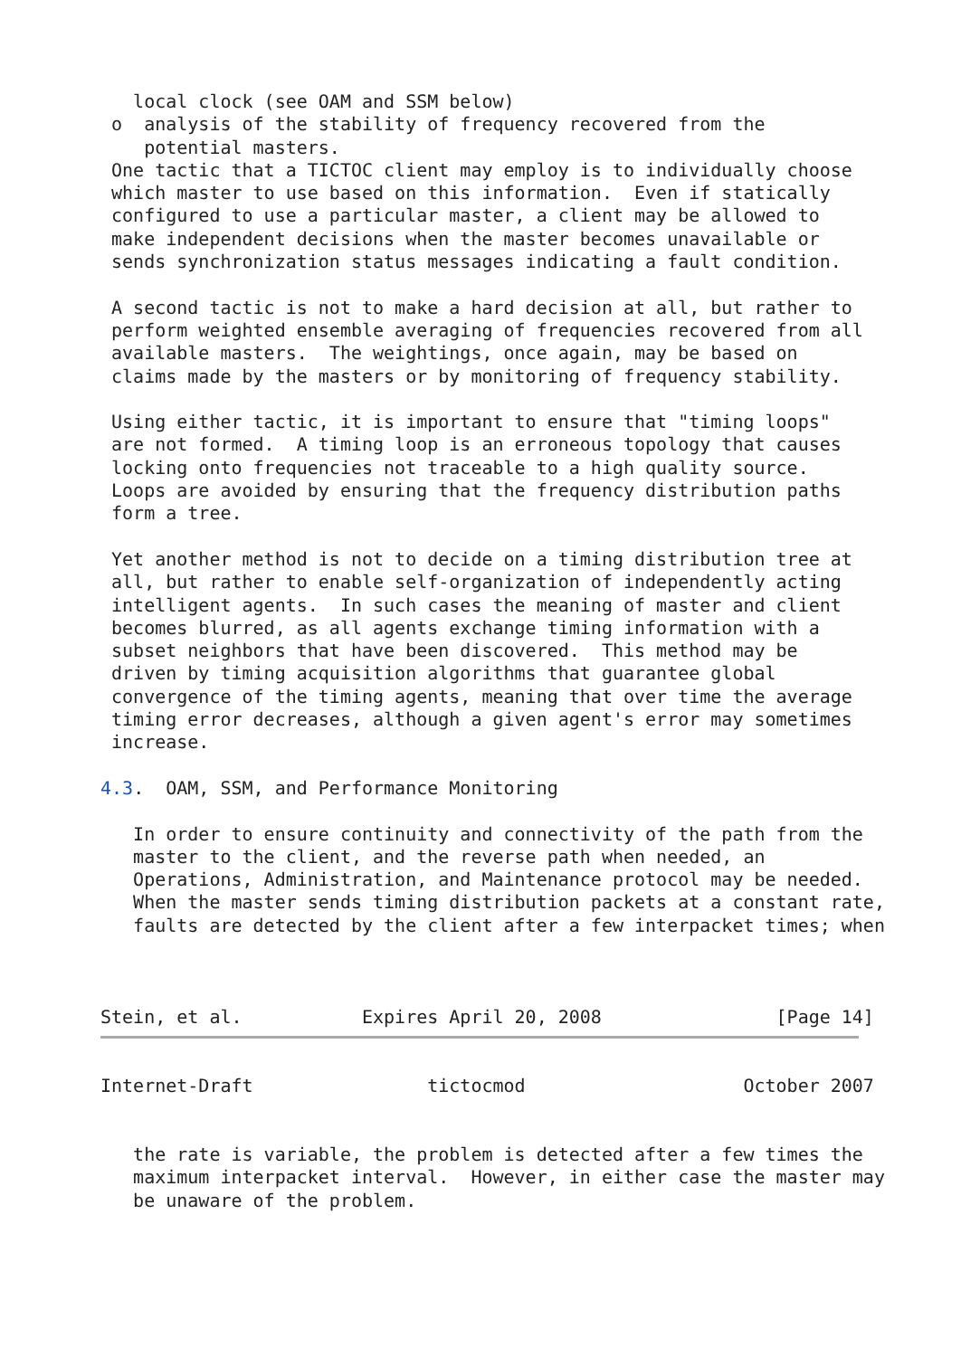local clock (see OAM and SSM below)
 o  analysis of the stability of frequency recovered from the
    potential masters.
 One tactic that a TICTOC client may employ is to individually choose
 which master to use based on this information.  Even if statically
 configured to use a particular master, a client may be allowed to
 make independent decisions when the master becomes unavailable or
 sends synchronization status messages indicating a fault condition.

 A second tactic is not to make a hard decision at all, but rather to
 perform weighted ensemble averaging of frequencies recovered from all
 available masters.  The weightings, once again, may be based on
 claims made by the masters or by monitoring of frequency stability.

 Using either tactic, it is important to ensure that "timing loops"
 are not formed.  A timing loop is an erroneous topology that causes
 locking onto frequencies not traceable to a high quality source.
 Loops are avoided by ensuring that the frequency distribution paths
 form a tree.

 Yet another method is not to decide on a timing distribution tree at
 all, but rather to enable self-organization of independently acting
 intelligent agents.  In such cases the meaning of master and client
 becomes blurred, as all agents exchange timing information with a
 subset neighbors that have been discovered.  This method may be
 driven by timing acquisition algorithms that guarantee global
 convergence of the timing agents, meaning that over time the average
 timing error decreases, although a given agent's error may sometimes
 increase.

4.3.  OAM, SSM, and Performance Monitoring

   In order to ensure continuity and connectivity of the path from the
   master to the client, and the reverse path when needed, an
   Operations, Administration, and Maintenance protocol may be needed.
   When the master sends timing distribution packets at a constant rate,
   faults are detected by the client after a few interpacket times; when



Stein, et al.           Expires April 20, 2008                [Page 14]
Internet-Draft                tictocmod                    October 2007


   the rate is variable, the problem is detected after a few times the
   maximum interpacket interval.  However, in either case the master may
   be unaware of the problem.